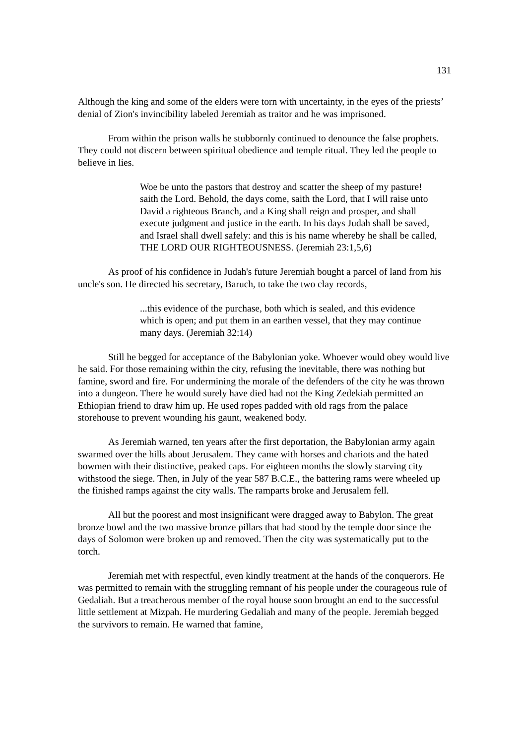131
Although the king and some of the elders were torn with uncertainty, in the eyes of the priests’ denial of Zion's invincibility labeled Jeremiah as traitor and he was imprisoned.
From within the prison walls he stubbornly continued to denounce the false prophets. They could not discern between spiritual obedience and temple ritual. They led the people to believe in lies.
Woe be unto the pastors that destroy and scatter the sheep of my pasture! saith the Lord. Behold, the days come, saith the Lord, that I will raise unto David a righteous Branch, and a King shall reign and prosper, and shall execute judgment and justice in the earth. In his days Judah shall be saved, and Israel shall dwell safely: and this is his name whereby he shall be called, THE LORD OUR RIGHTEOUSNESS. (Jeremiah 23:1,5,6)
As proof of his confidence in Judah's future Jeremiah bought a parcel of land from his uncle's son. He directed his secretary, Baruch, to take the two clay records,
...this evidence of the purchase, both which is sealed, and this evidence which is open; and put them in an earthen vessel, that they may continue many days. (Jeremiah 32:14)
Still he begged for acceptance of the Babylonian yoke. Whoever would obey would live he said. For those remaining within the city, refusing the inevitable, there was nothing but famine, sword and fire. For undermining the morale of the defenders of the city he was thrown into a dungeon. There he would surely have died had not the King Zedekiah permitted an Ethiopian friend to draw him up. He used ropes padded with old rags from the palace storehouse to prevent wounding his gaunt, weakened body.
As Jeremiah warned, ten years after the first deportation, the Babylonian army again swarmed over the hills about Jerusalem. They came with horses and chariots and the hated bowmen with their distinctive, peaked caps. For eighteen months the slowly starving city withstood the siege. Then, in July of the year 587 B.C.E., the battering rams were wheeled up the finished ramps against the city walls. The ramparts broke and Jerusalem fell.
All but the poorest and most insignificant were dragged away to Babylon. The great bronze bowl and the two massive bronze pillars that had stood by the temple door since the days of Solomon were broken up and removed. Then the city was systematically put to the torch.
Jeremiah met with respectful, even kindly treatment at the hands of the conquerors. He was permitted to remain with the struggling remnant of his people under the courageous rule of Gedaliah. But a treacherous member of the royal house soon brought an end to the successful little settlement at Mizpah. He murdering Gedaliah and many of the people. Jeremiah begged the survivors to remain. He warned that famine,